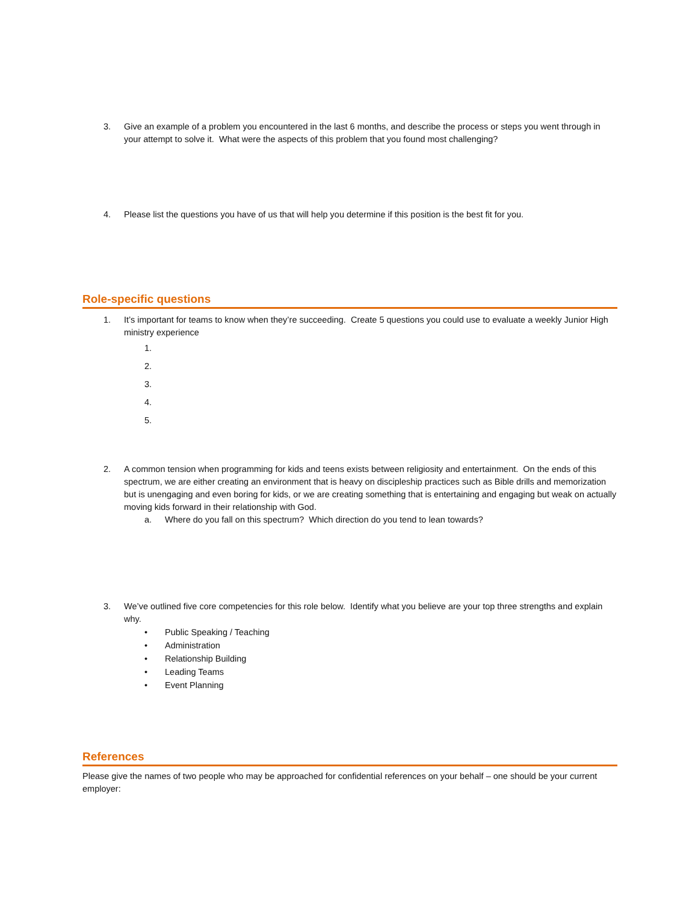3. Give an example of a problem you encountered in the last 6 months, and describe the process or steps you went through in your attempt to solve it. What were the aspects of this problem that you found most challenging?
4. Please list the questions you have of us that will help you determine if this position is the best fit for you.
Role-specific questions
1. It’s important for teams to know when they’re succeeding. Create 5 questions you could use to evaluate a weekly Junior High ministry experience
1.
2.
3.
4.
5.
2. A common tension when programming for kids and teens exists between religiosity and entertainment. On the ends of this spectrum, we are either creating an environment that is heavy on discipleship practices such as Bible drills and memorization but is unengaging and even boring for kids, or we are creating something that is entertaining and engaging but weak on actually moving kids forward in their relationship with God.
a. Where do you fall on this spectrum? Which direction do you tend to lean towards?
3. We’ve outlined five core competencies for this role below. Identify what you believe are your top three strengths and explain why.
•
•
•
•
• Public Speaking / Teaching
Administration
Relationship Building
Leading Teams
Event Planning
References
Please give the names of two people who may be approached for confidential references on your behalf – one should be your current employer: